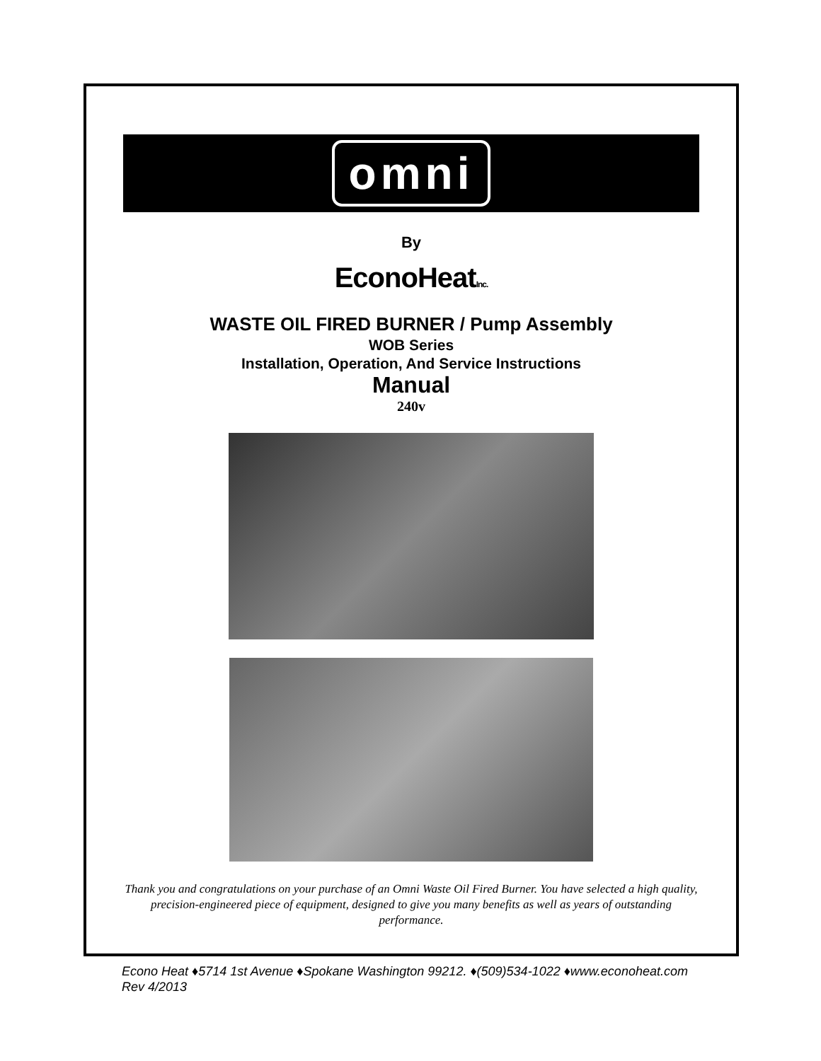omni
By
EconoHeatInc.
WASTE OIL FIRED BURNER / Pump Assembly
WOB Series
Installation, Operation, And Service Instructions
Manual
240v
Thank you and congratulations on your purchase of an Omni Waste Oil Fired Burner. You have selected a high quality, precision-engineered piece of equipment, designed to give you many benefits as well as years of outstanding performance.
Econo Heat ♦5714 1st Avenue ♦Spokane Washington 99212. ♦(509)534-1022 ♦www.econoheat.com
Rev 4/2013